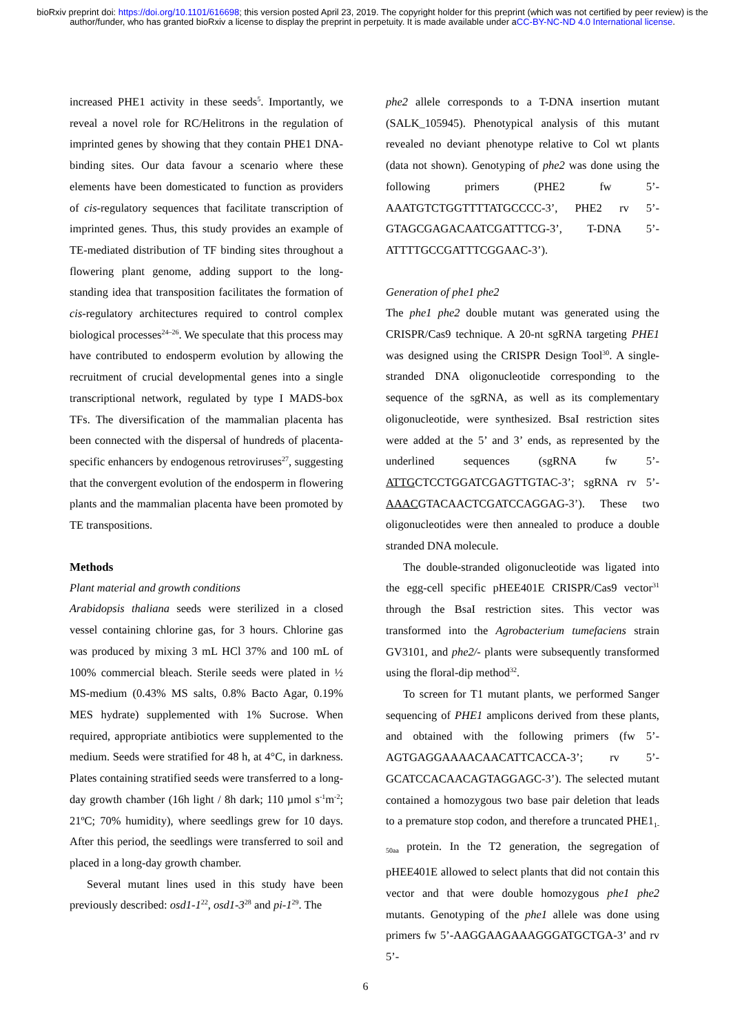bioRxiv preprint doi: https://doi.org/10.1101/616698; this version posted April 23, 2019. The copyright holder for this preprint (which was not certified by peer review) is the author/funder, who has granted bioRxiv a license to display the preprint in perpetuity. It is made available under aCC-BY-NC-ND 4.0 International license.
increased PHE1 activity in these seeds<sup>5</sup>. Importantly, we reveal a novel role for RC/Helitrons in the regulation of imprinted genes by showing that they contain PHE1 DNA-binding sites. Our data favour a scenario where these elements have been domesticated to function as providers of cis-regulatory sequences that facilitate transcription of imprinted genes. Thus, this study provides an example of TE-mediated distribution of TF binding sites throughout a flowering plant genome, adding support to the long-standing idea that transposition facilitates the formation of cis-regulatory architectures required to control complex biological processes<sup>24–26</sup>. We speculate that this process may have contributed to endosperm evolution by allowing the recruitment of crucial developmental genes into a single transcriptional network, regulated by type I MADS-box TFs. The diversification of the mammalian placenta has been connected with the dispersal of hundreds of placenta-specific enhancers by endogenous retroviruses<sup>27</sup>, suggesting that the convergent evolution of the endosperm in flowering plants and the mammalian placenta have been promoted by TE transpositions.
Methods
Plant material and growth conditions
Arabidopsis thaliana seeds were sterilized in a closed vessel containing chlorine gas, for 3 hours. Chlorine gas was produced by mixing 3 mL HCl 37% and 100 mL of 100% commercial bleach. Sterile seeds were plated in ½ MS-medium (0.43% MS salts, 0.8% Bacto Agar, 0.19% MES hydrate) supplemented with 1% Sucrose. When required, appropriate antibiotics were supplemented to the medium. Seeds were stratified for 48 h, at 4°C, in darkness. Plates containing stratified seeds were transferred to a long-day growth chamber (16h light / 8h dark; 110 µmol s<sup>-1</sup>m<sup>-2</sup>; 21ºC; 70% humidity), where seedlings grew for 10 days. After this period, the seedlings were transferred to soil and placed in a long-day growth chamber.
Several mutant lines used in this study have been previously described: osd1-1<sup>22</sup>, osd1-3<sup>28</sup> and pi-1<sup>29</sup>. The
phe2 allele corresponds to a T-DNA insertion mutant (SALK_105945). Phenotypical analysis of this mutant revealed no deviant phenotype relative to Col wt plants (data not shown). Genotyping of phe2 was done using the following primers (PHE2 fw 5’-AAATGTCTGGTTTTATGCCCC-3’, PHE2 rv 5’-GTAGCGAGACAATCGATTTCG-3’, T-DNA 5’-ATTTTGCCGATTTCGGAAC-3’).
Generation of phe1 phe2
The phe1 phe2 double mutant was generated using the CRISPR/Cas9 technique. A 20-nt sgRNA targeting PHE1 was designed using the CRISPR Design Tool<sup>30</sup>. A single-stranded DNA oligonucleotide corresponding to the sequence of the sgRNA, as well as its complementary oligonucleotide, were synthesized. BsaI restriction sites were added at the 5’ and 3’ ends, as represented by the underlined sequences (sgRNA fw 5’-ATTGCTCCTGGATCGAGTTGTAC-3’; sgRNA rv 5’-AAACGTACAACTCGATCCAGGAG-3’). These two oligonucleotides were then annealed to produce a double stranded DNA molecule.
The double-stranded oligonucleotide was ligated into the egg-cell specific pHEE401E CRISPR/Cas9 vector<sup>31</sup> through the BsaI restriction sites. This vector was transformed into the Agrobacterium tumefaciens strain GV3101, and phe2/- plants were subsequently transformed using the floral-dip method<sup>32</sup>.
To screen for T1 mutant plants, we performed Sanger sequencing of PHE1 amplicons derived from these plants, and obtained with the following primers (fw 5’-AGTGAGGAAAACAACATTCACCA-3’; rv 5’-GCATCCACAACAGTAGGAGC-3’). The selected mutant contained a homozygous two base pair deletion that leads to a premature stop codon, and therefore a truncated PHE1<sub>1-50aa</sub> protein. In the T2 generation, the segregation of pHEE401E allowed to select plants that did not contain this vector and that were double homozygous phe1 phe2 mutants. Genotyping of the phe1 allele was done using primers fw 5’-AAGGAAGAAAGGGATGCTGA-3’ and rv 5’-
6